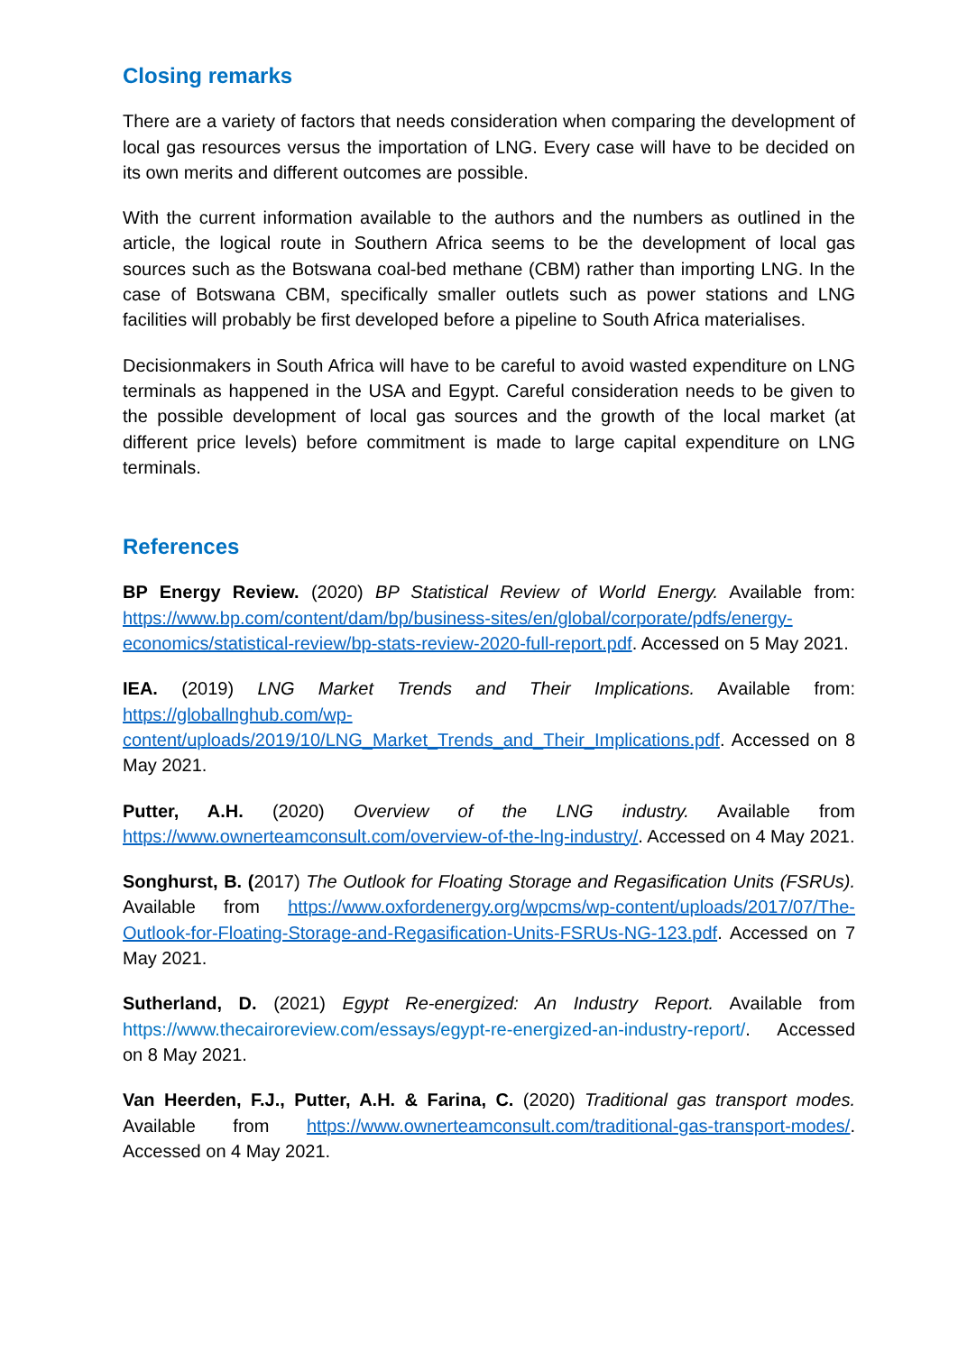Closing remarks
There are a variety of factors that needs consideration when comparing the development of local gas resources versus the importation of LNG. Every case will have to be decided on its own merits and different outcomes are possible.
With the current information available to the authors and the numbers as outlined in the article, the logical route in Southern Africa seems to be the development of local gas sources such as the Botswana coal-bed methane (CBM) rather than importing LNG. In the case of Botswana CBM, specifically smaller outlets such as power stations and LNG facilities will probably be first developed before a pipeline to South Africa materialises.
Decisionmakers in South Africa will have to be careful to avoid wasted expenditure on LNG terminals as happened in the USA and Egypt. Careful consideration needs to be given to the possible development of local gas sources and the growth of the local market (at different price levels) before commitment is made to large capital expenditure on LNG terminals.
References
BP Energy Review. (2020) BP Statistical Review of World Energy. Available from: https://www.bp.com/content/dam/bp/business-sites/en/global/corporate/pdfs/energy-economics/statistical-review/bp-stats-review-2020-full-report.pdf. Accessed on 5 May 2021.
IEA. (2019) LNG Market Trends and Their Implications. Available from: https://globallnghub.com/wp-content/uploads/2019/10/LNG_Market_Trends_and_Their_Implications.pdf. Accessed on 8 May 2021.
Putter, A.H. (2020) Overview of the LNG industry. Available from https://www.ownerteamconsult.com/overview-of-the-lng-industry/. Accessed on 4 May 2021.
Songhurst, B. (2017) The Outlook for Floating Storage and Regasification Units (FSRUs). Available from https://www.oxfordenergy.org/wpcms/wp-content/uploads/2017/07/The-Outlook-for-Floating-Storage-and-Regasification-Units-FSRUs-NG-123.pdf. Accessed on 7 May 2021.
Sutherland, D. (2021) Egypt Re-energized: An Industry Report. Available from https://www.thecairoreview.com/essays/egypt-re-energized-an-industry-report/. Accessed on 8 May 2021.
Van Heerden, F.J., Putter, A.H. & Farina, C. (2020) Traditional gas transport modes. Available from https://www.ownerteamconsult.com/traditional-gas-transport-modes/. Accessed on 4 May 2021.